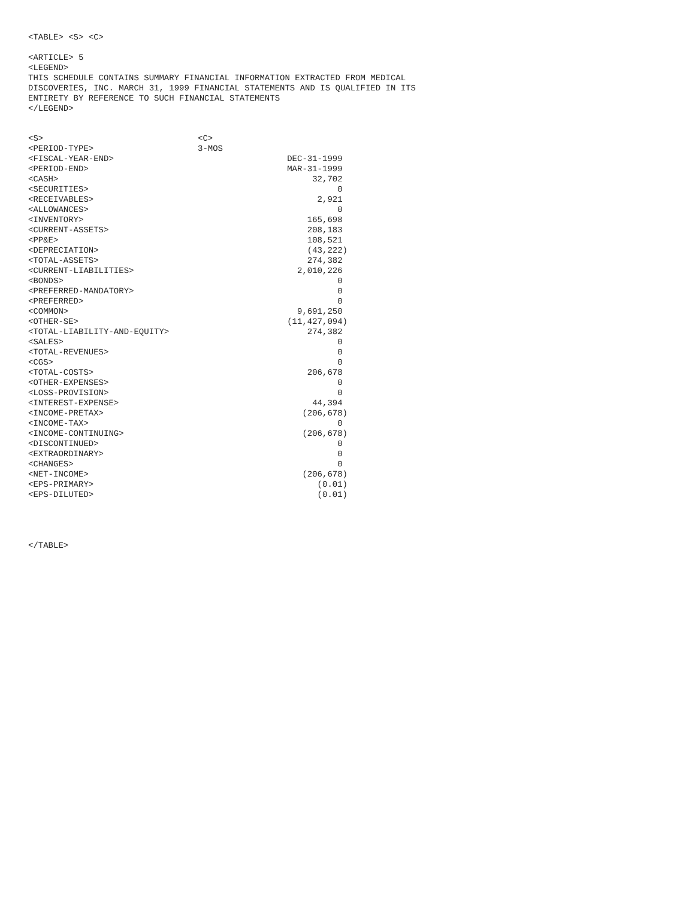<TABLE> <S> <C> <ARTICLE> 5 <LEGEND> THIS SCHEDULE CONTAINS SUMMARY FINANCIAL INFORMATION EXTRACTED FROM MEDICAL DISCOVERIES, INC. MARCH 31, 1999 FINANCIAL STATEMENTS AND IS QUALIFIED IN ITS ENTIRETY BY REFERENCE TO SUCH FINANCIAL STATEMENTS </LEGEND>
| <S> | <C> |
| <PERIOD-TYPE> | 3-MOS |
| <FISCAL-YEAR-END> | DEC-31-1999 |
| <PERIOD-END> | MAR-31-1999 |
| <CASH> | 32,702 |
| <SECURITIES> | 0 |
| <RECEIVABLES> | 2,921 |
| <ALLOWANCES> | 0 |
| <INVENTORY> | 165,698 |
| <CURRENT-ASSETS> | 208,183 |
| <PP&E> | 108,521 |
| <DEPRECIATION> | (43,222) |
| <TOTAL-ASSETS> | 274,382 |
| <CURRENT-LIABILITIES> | 2,010,226 |
| <BONDS> | 0 |
| <PREFERRED-MANDATORY> | 0 |
| <PREFERRED> | 0 |
| <COMMON> | 9,691,250 |
| <OTHER-SE> | (11,427,094) |
| <TOTAL-LIABILITY-AND-EQUITY> | 274,382 |
| <SALES> | 0 |
| <TOTAL-REVENUES> | 0 |
| <CGS> | 0 |
| <TOTAL-COSTS> | 206,678 |
| <OTHER-EXPENSES> | 0 |
| <LOSS-PROVISION> | 0 |
| <INTEREST-EXPENSE> | 44,394 |
| <INCOME-PRETAX> | (206,678) |
| <INCOME-TAX> | 0 |
| <INCOME-CONTINUING> | (206,678) |
| <DISCONTINUED> | 0 |
| <EXTRAORDINARY> | 0 |
| <CHANGES> | 0 |
| <NET-INCOME> | (206,678) |
| <EPS-PRIMARY> | (0.01) |
| <EPS-DILUTED> | (0.01) |
</TABLE>